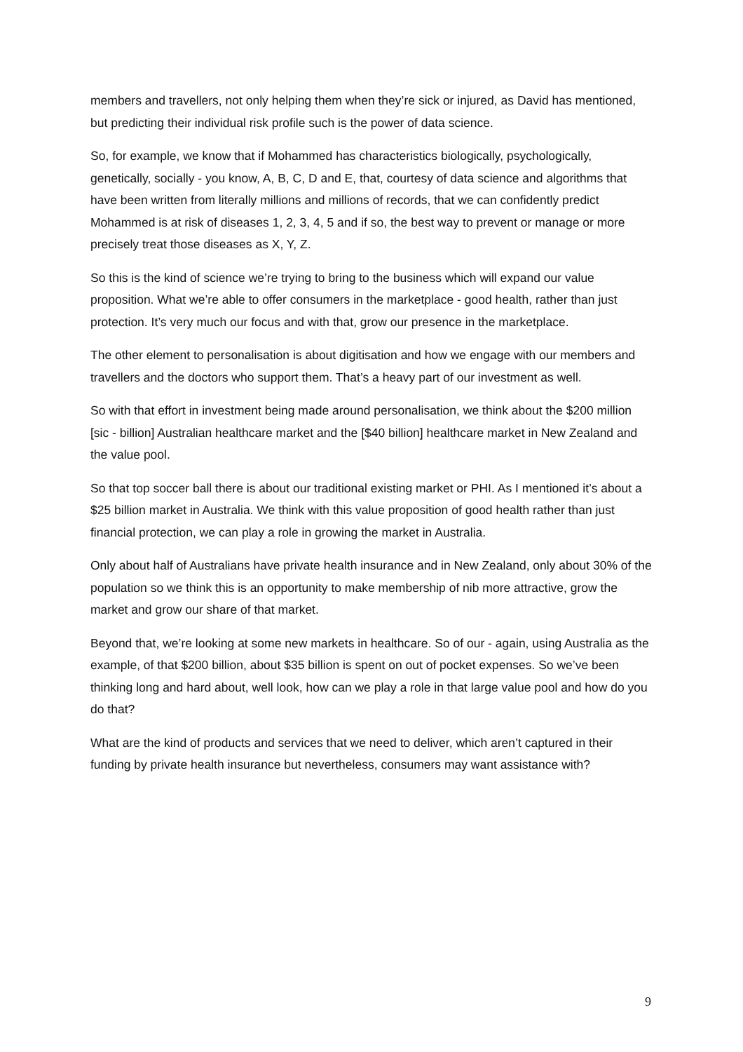members and travellers, not only helping them when they’re sick or injured, as David has mentioned, but predicting their individual risk profile such is the power of data science.
So, for example, we know that if Mohammed has characteristics biologically, psychologically, genetically, socially - you know, A, B, C, D and E, that, courtesy of data science and algorithms that have been written from literally millions and millions of records, that we can confidently predict Mohammed is at risk of diseases 1, 2, 3, 4, 5 and if so, the best way to prevent or manage or more precisely treat those diseases as X, Y, Z.
So this is the kind of science we’re trying to bring to the business which will expand our value proposition. What we’re able to offer consumers in the marketplace - good health, rather than just protection. It’s very much our focus and with that, grow our presence in the marketplace.
The other element to personalisation is about digitisation and how we engage with our members and travellers and the doctors who support them. That’s a heavy part of our investment as well.
So with that effort in investment being made around personalisation, we think about the $200 million [sic - billion] Australian healthcare market and the [$40 billion] healthcare market in New Zealand and the value pool.
So that top soccer ball there is about our traditional existing market or PHI. As I mentioned it’s about a $25 billion market in Australia. We think with this value proposition of good health rather than just financial protection, we can play a role in growing the market in Australia.
Only about half of Australians have private health insurance and in New Zealand, only about 30% of the population so we think this is an opportunity to make membership of nib more attractive, grow the market and grow our share of that market.
Beyond that, we’re looking at some new markets in healthcare. So of our - again, using Australia as the example, of that $200 billion, about $35 billion is spent on out of pocket expenses. So we’ve been thinking long and hard about, well look, how can we play a role in that large value pool and how do you do that?
What are the kind of products and services that we need to deliver, which aren’t captured in their funding by private health insurance but nevertheless, consumers may want assistance with?
9